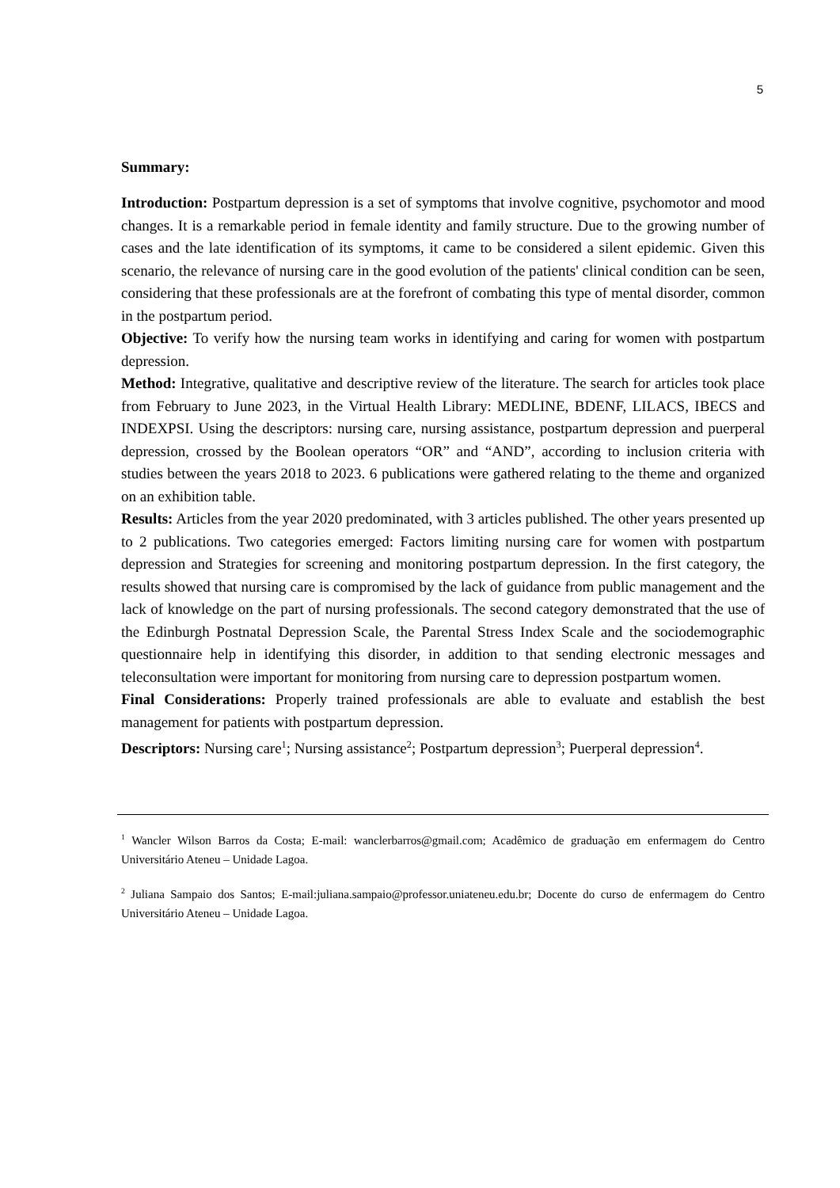5
Summary:
Introduction: Postpartum depression is a set of symptoms that involve cognitive, psychomotor and mood changes. It is a remarkable period in female identity and family structure. Due to the growing number of cases and the late identification of its symptoms, it came to be considered a silent epidemic. Given this scenario, the relevance of nursing care in the good evolution of the patients' clinical condition can be seen, considering that these professionals are at the forefront of combating this type of mental disorder, common in the postpartum period.
Objective: To verify how the nursing team works in identifying and caring for women with postpartum depression.
Method: Integrative, qualitative and descriptive review of the literature. The search for articles took place from February to June 2023, in the Virtual Health Library: MEDLINE, BDENF, LILACS, IBECS and INDEXPSI. Using the descriptors: nursing care, nursing assistance, postpartum depression and puerperal depression, crossed by the Boolean operators “OR” and “AND”, according to inclusion criteria with studies between the years 2018 to 2023. 6 publications were gathered relating to the theme and organized on an exhibition table.
Results: Articles from the year 2020 predominated, with 3 articles published. The other years presented up to 2 publications. Two categories emerged: Factors limiting nursing care for women with postpartum depression and Strategies for screening and monitoring postpartum depression. In the first category, the results showed that nursing care is compromised by the lack of guidance from public management and the lack of knowledge on the part of nursing professionals. The second category demonstrated that the use of the Edinburgh Postnatal Depression Scale, the Parental Stress Index Scale and the sociodemographic questionnaire help in identifying this disorder, in addition to that sending electronic messages and teleconsultation were important for monitoring from nursing care to depression postpartum women.
Final Considerations: Properly trained professionals are able to evaluate and establish the best management for patients with postpartum depression.
Descriptors: Nursing care<sup>1</sup>; Nursing assistance<sup>2</sup>; Postpartum depression<sup>3</sup>; Puerperal depression<sup>4</sup>.
<sup>1</sup> Wancler Wilson Barros da Costa; E-mail: wanclerbarros@gmail.com; Acadêmico de graduação em enfermagem do Centro Universitário Ateneu – Unidade Lagoa.
<sup>2</sup> Juliana Sampaio dos Santos; E-mail:juliana.sampaio@professor.uniateneu.edu.br; Docente do curso de enfermagem do Centro Universitário Ateneu – Unidade Lagoa.